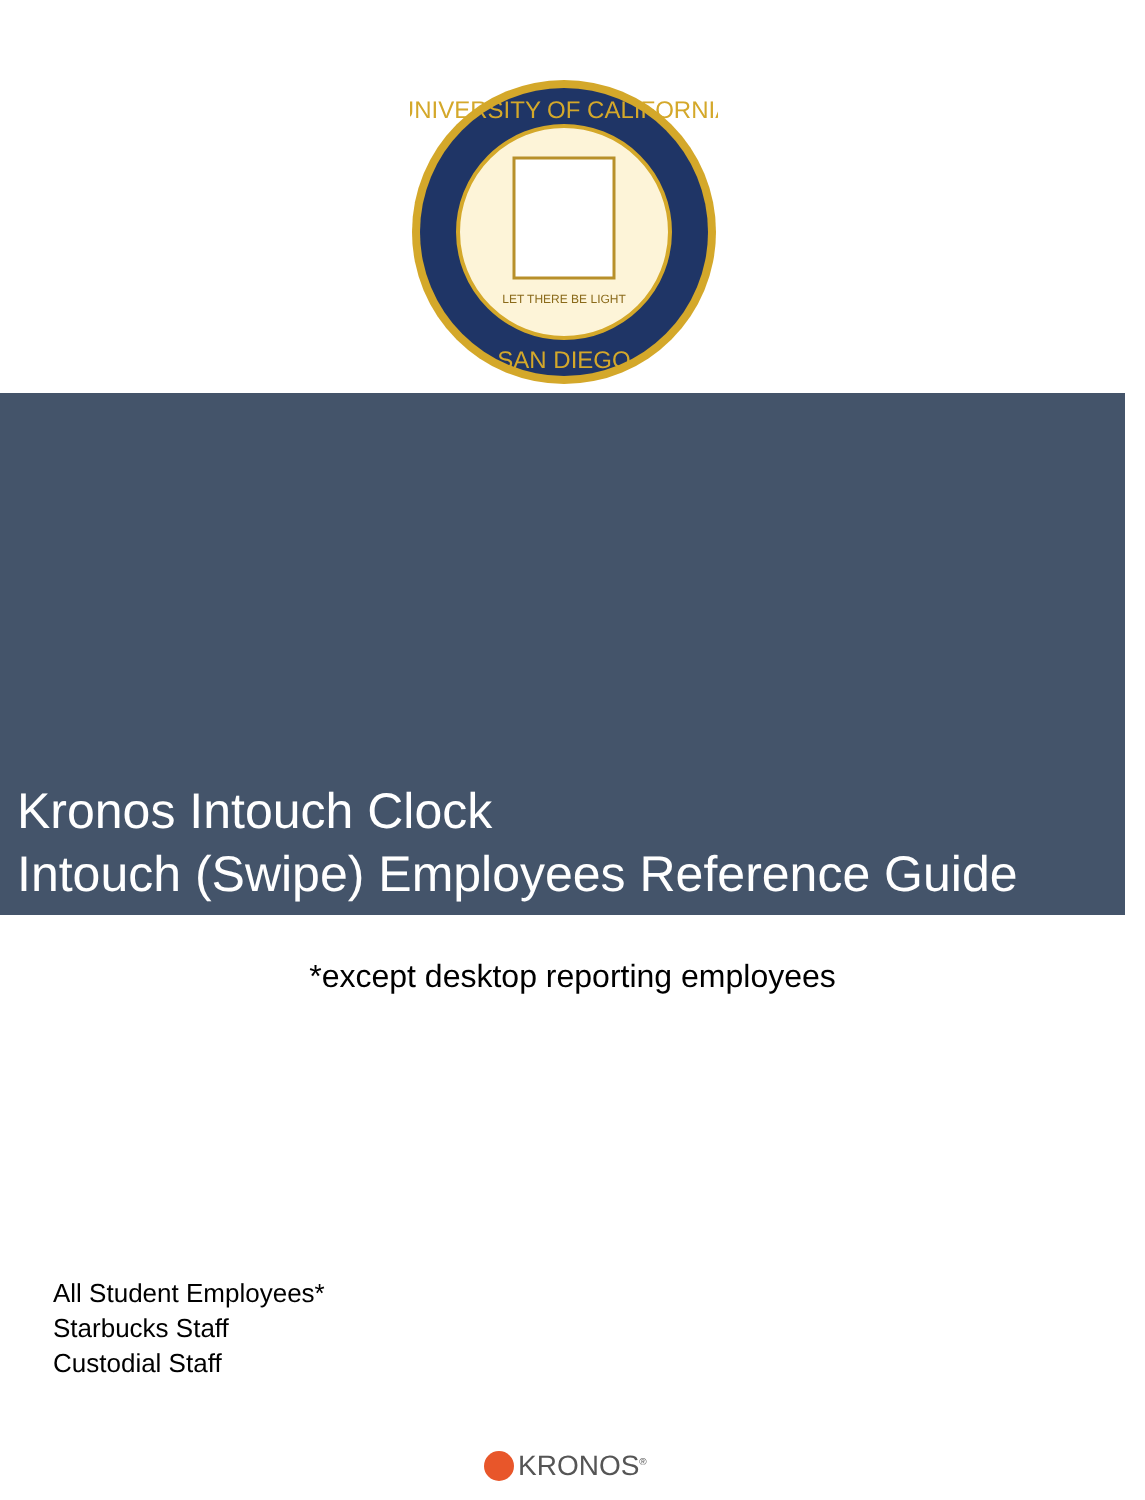UNIVERSITY OF CALIFORNIA
SAN DIEGO
LET THERE BE LIGHT
Kronos Intouch Clock
Intouch (Swipe) Employees Reference Guide
*except desktop reporting employees
All Student Employees*
Starbucks Staff
Custodial Staff
KRONOS<sup>®</sup>